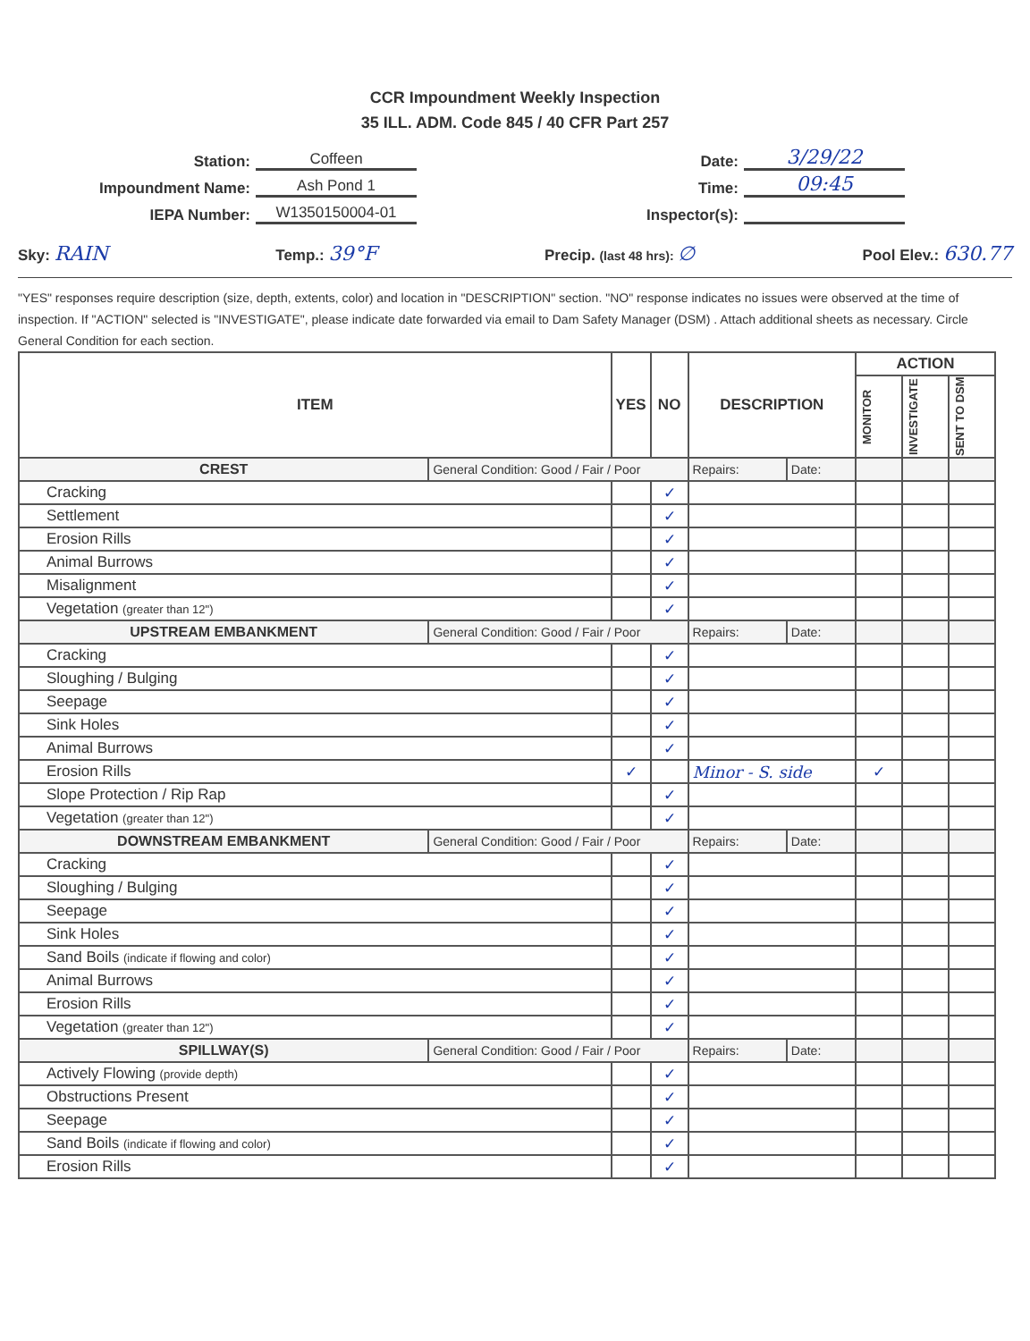CCR Impoundment Weekly Inspection
35 ILL. ADM. Code 845 / 40 CFR Part 257
Station: Coffeen
Impoundment Name: Ash Pond 1
IEPA Number: W1350150004-01
Date: 3/29/22
Time: 09:45
Inspector(s):
Sky: RAIN Temp.: 39°F Precip. (last 48 hrs): ∅ Pool Elev.: 630.77
"YES" responses require description (size, depth, extents, color) and location in "DESCRIPTION" section. "NO" response indicates no issues were observed at the time of inspection. If "ACTION" selected is "INVESTIGATE", please indicate date forwarded via email to Dam Safety Manager (DSM) . Attach additional sheets as necessary. Circle General Condition for each section.
| ITEM | | YES | NO | DESCRIPTION | | ACTION | | |
| --- | --- | --- | --- | --- | --- | --- | --- | --- |
| | | | | | | MONITOR | INVESTIGATE | SENT TO DSM |
| CREST | General Condition: Good / Fair / Poor | | | Repairs: | Date: | | | |
| Cracking | | | ✓ | | | | | |
| Settlement | | | ✓ | | | | | |
| Erosion Rills | | | ✓ | | | | | |
| Animal Burrows | | | ✓ | | | | | |
| Misalignment | | | ✓ | | | | | |
| Vegetation (greater than 12") | | | ✓ | | | | | |
| UPSTREAM EMBANKMENT | General Condition: Good / Fair / Poor | | | Repairs: | Date: | | | |
| Cracking | | | ✓ | | | | | |
| Sloughing / Bulging | | | ✓ | | | | | |
| Seepage | | | ✓ | | | | | |
| Sink Holes | | | ✓ | | | | | |
| Animal Burrows | | | ✓ | | | | | |
| Erosion Rills | | ✓ | | Minor - S. side | | ✓ | | |
| Slope Protection / Rip Rap | | | ✓ | | | | | |
| Vegetation (greater than 12") | | | ✓ | | | | | |
| DOWNSTREAM EMBANKMENT | General Condition: Good / Fair / Poor | | | Repairs: | Date: | | | |
| Cracking | | | ✓ | | | | | |
| Sloughing / Bulging | | | ✓ | | | | | |
| Seepage | | | ✓ | | | | | |
| Sink Holes | | | ✓ | | | | | |
| Sand Boils (indicate if flowing and color) | | | ✓ | | | | | |
| Animal Burrows | | | ✓ | | | | | |
| Erosion Rills | | | ✓ | | | | | |
| Vegetation (greater than 12") | | | ✓ | | | | | |
| SPILLWAY(S) | General Condition: Good / Fair / Poor | | | Repairs: | Date: | | | |
| Actively Flowing (provide depth) | | | ✓ | | | | | |
| Obstructions Present | | | ✓ | | | | | |
| Seepage | | | ✓ | | | | | |
| Sand Boils (indicate if flowing and color) | | | ✓ | | | | | |
| Erosion Rills | | | ✓ | | | | | |